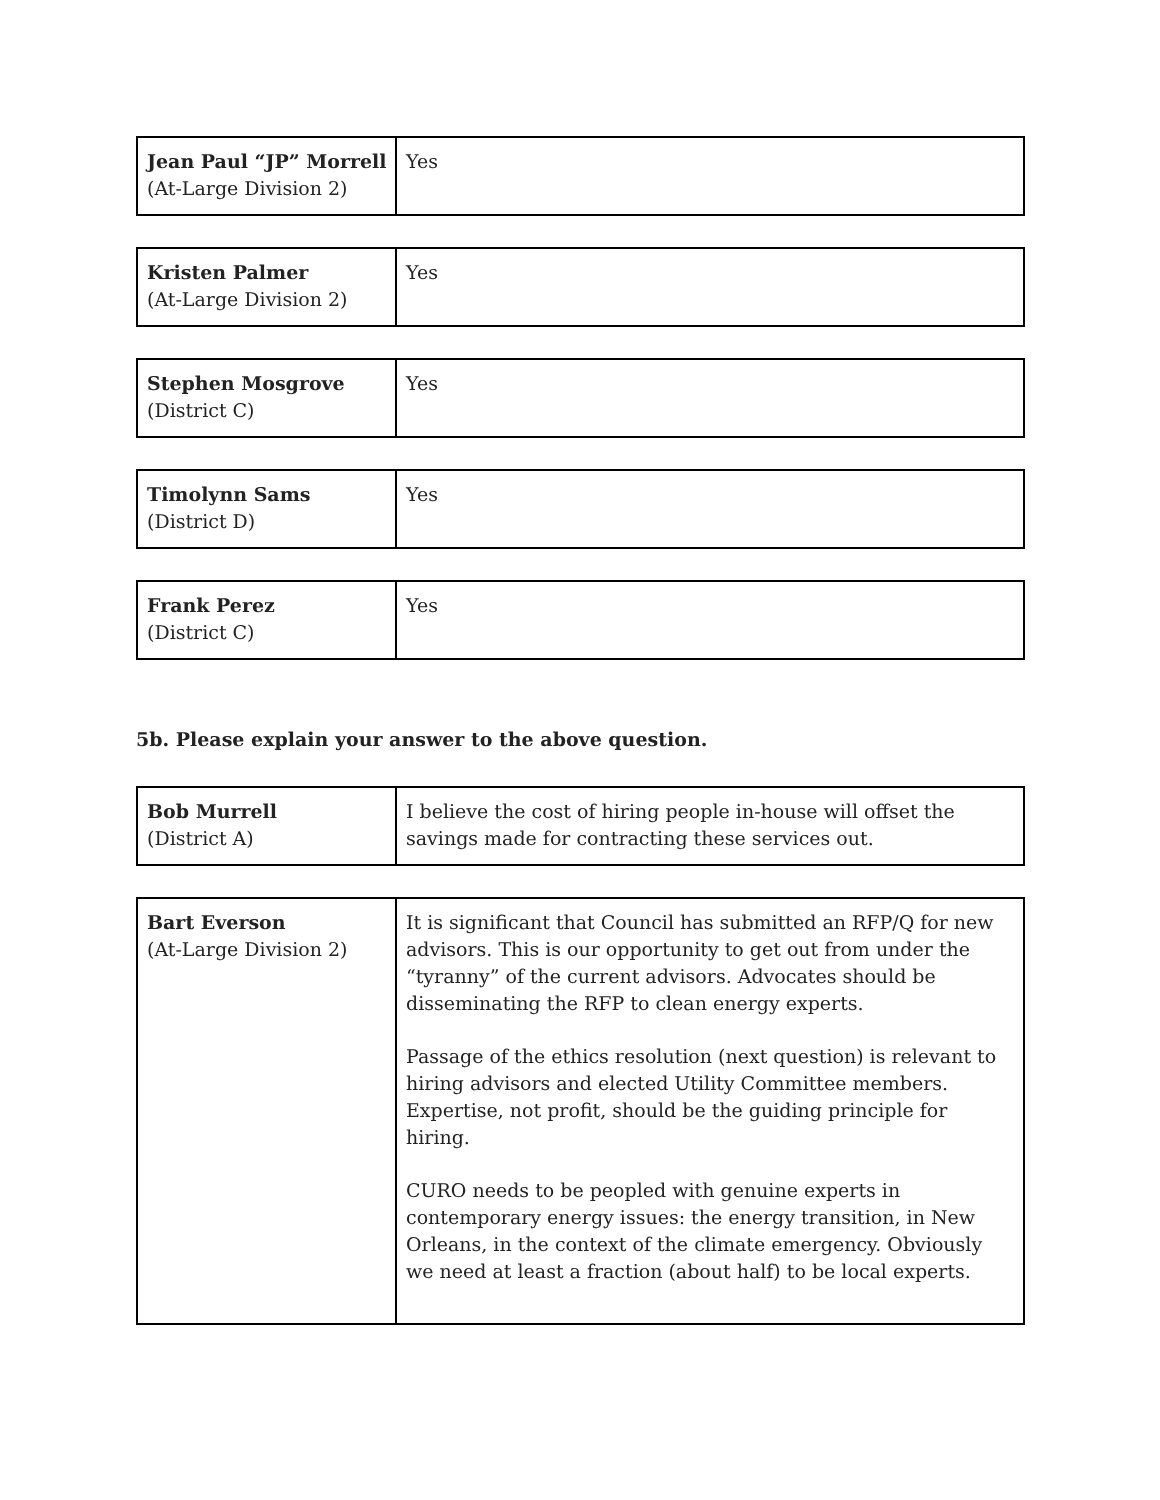| Jean Paul “JP” Morrell (At-Large Division 2) | Yes |
| Kristen Palmer (At-Large Division 2) | Yes |
| Stephen Mosgrove (District C) | Yes |
| Timolynn Sams (District D) | Yes |
| Frank Perez (District C) | Yes |
5b. Please explain your answer to the above question.
| Bob Murrell (District A) | I believe the cost of hiring people in-house will offset the savings made for contracting these services out. |
| Bart Everson (At-Large Division 2) | It is significant that Council has submitted an RFP/Q for new advisors. This is our opportunity to get out from under the “tyranny” of the current advisors. Advocates should be disseminating the RFP to clean energy experts. Passage of the ethics resolution (next question) is relevant to hiring advisors and elected Utility Committee members. Expertise, not profit, should be the guiding principle for hiring. CURO needs to be peopled with genuine experts in contemporary energy issues: the energy transition, in New Orleans, in the context of the climate emergency. Obviously we need at least a fraction (about half) to be local experts. |